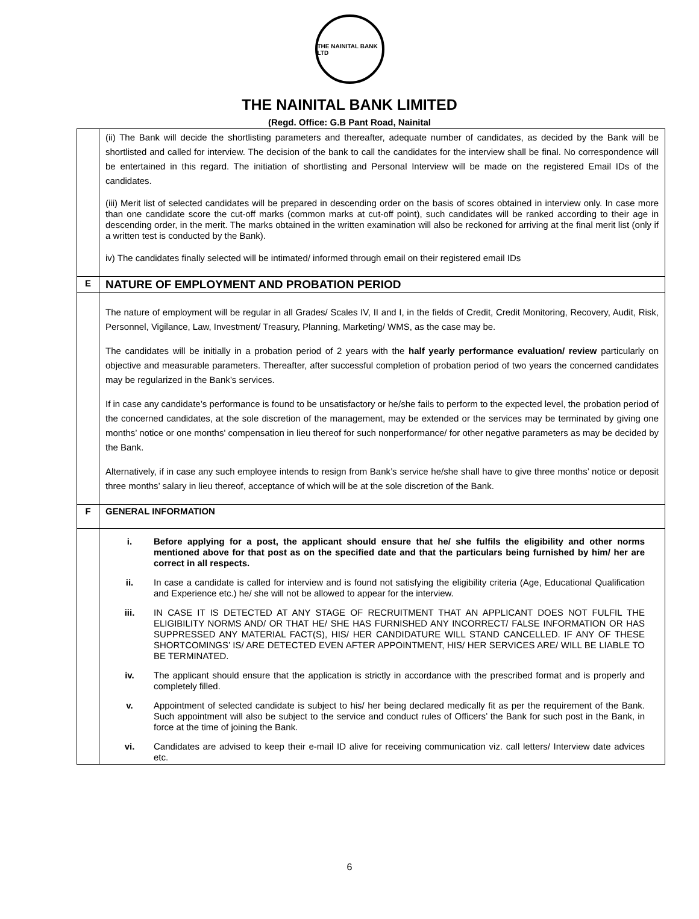THE NAINITAL BANK LTD
THE NAINITAL BANK LIMITED
(Regd. Office: G.B Pant Road, Nainital
| | (ii) The Bank will decide the shortlisting parameters and thereafter, adequate number of candidates, as decided by the Bank will be shortlisted and called for interview. The decision of the bank to call the candidates for the interview shall be final. No correspondence will be entertained in this regard. The initiation of shortlisting and Personal Interview will be made on the registered Email IDs of the candidates. (iii) Merit list of selected candidates will be prepared in descending order on the basis of scores obtained in interview only. In case more than one candidate score the cut-off marks (common marks at cut-off point), such candidates will be ranked according to their age in descending order, in the merit. The marks obtained in the written examination will also be reckoned for arriving at the final merit list (only if a written test is conducted by the Bank). iv) The candidates finally selected will be intimated/ informed through email on their registered email IDs |
| E | NATURE OF EMPLOYMENT AND PROBATION PERIOD |
| | The nature of employment will be regular in all Grades/ Scales IV, II and I, in the fields of Credit, Credit Monitoring, Recovery, Audit, Risk, Personnel, Vigilance, Law, Investment/ Treasury, Planning, Marketing/ WMS, as the case may be. The candidates will be initially in a probation period of 2 years with the half yearly performance evaluation/ review particularly on objective and measurable parameters. Thereafter, after successful completion of probation period of two years the concerned candidates may be regularized in the Bank’s services. If in case any candidate’s performance is found to be unsatisfactory or he/she fails to perform to the expected level, the probation period of the concerned candidates, at the sole discretion of the management, may be extended or the services may be terminated by giving one months’ notice or one months' compensation in lieu thereof for such nonperformance/ for other negative parameters as may be decided by the Bank. Alternatively, if in case any such employee intends to resign from Bank’s service he/she shall have to give three months’ notice or deposit three months’ salary in lieu thereof, acceptance of which will be at the sole discretion of the Bank. |
| F | GENERAL INFORMATION |
| | / i. / Before applying for a post, the applicant should ensure that he/ she fulfils the eligibility and other norms mentioned above for that post as on the specified date and that the particulars being furnished by him/ her are correct in all respects. / / ii. / In case a candidate is called for interview and is found not satisfying the eligibility criteria (Age, Educational Qualification and Experience etc.) he/ she will not be allowed to appear for the interview. / / iii. / IN CASE IT IS DETECTED AT ANY STAGE OF RECRUITMENT THAT AN APPLICANT DOES NOT FULFIL THE ELIGIBILITY NORMS AND/ OR THAT HE/ SHE HAS FURNISHED ANY INCORRECT/ FALSE INFORMATION OR HAS SUPPRESSED ANY MATERIAL FACT(S), HIS/ HER CANDIDATURE WILL STAND CANCELLED. IF ANY OF THESE SHORTCOMINGS’ IS/ ARE DETECTED EVEN AFTER APPOINTMENT, HIS/ HER SERVICES ARE/ WILL BE LIABLE TO BE TERMINATED. / / iv. / The applicant should ensure that the application is strictly in accordance with the prescribed format and is properly and completely filled. / / v. / Appointment of selected candidate is subject to his/ her being declared medically fit as per the requirement of the Bank. Such appointment will also be subject to the service and conduct rules of Officers’ the Bank for such post in the Bank, in force at the time of joining the Bank. / / vi. / Candidates are advised to keep their e-mail ID alive for receiving communication viz. call letters/ Interview date advices etc. / |
6